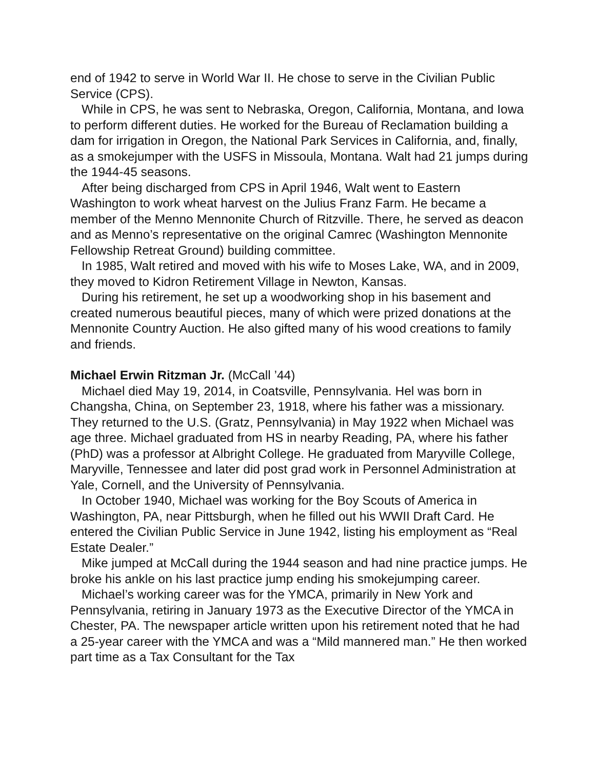end of 1942 to serve in World War II. He chose to serve in the Civilian Public Service (CPS).
While in CPS, he was sent to Nebraska, Oregon, California, Montana, and Iowa to perform different duties. He worked for the Bureau of Reclamation building a dam for irrigation in Oregon, the National Park Services in California, and, finally, as a smokejumper with the USFS in Missoula, Montana. Walt had 21 jumps during the 1944-45 seasons.
After being discharged from CPS in April 1946, Walt went to Eastern Washington to work wheat harvest on the Julius Franz Farm. He became a member of the Menno Mennonite Church of Ritzville. There, he served as deacon and as Menno’s representative on the original Camrec (Washington Mennonite Fellowship Retreat Ground) building committee.
In 1985, Walt retired and moved with his wife to Moses Lake, WA, and in 2009, they moved to Kidron Retirement Village in Newton, Kansas.
During his retirement, he set up a woodworking shop in his basement and created numerous beautiful pieces, many of which were prized donations at the Mennonite Country Auction. He also gifted many of his wood creations to family and friends.
Michael Erwin Ritzman Jr. (McCall ’44)
Michael died May 19, 2014, in Coatsville, Pennsylvania. Hel was born in Changsha, China, on September 23, 1918, where his father was a missionary. They returned to the U.S. (Gratz, Pennsylvania) in May 1922 when Michael was age three. Michael graduated from HS in nearby Reading, PA, where his father (PhD) was a professor at Albright College. He graduated from Maryville College, Maryville, Tennessee and later did post grad work in Personnel Administration at Yale, Cornell, and the University of Pennsylvania.
In October 1940, Michael was working for the Boy Scouts of America in Washington, PA, near Pittsburgh, when he filled out his WWII Draft Card. He entered the Civilian Public Service in June 1942, listing his employment as “Real Estate Dealer.”
Mike jumped at McCall during the 1944 season and had nine practice jumps. He broke his ankle on his last practice jump ending his smokejumping career.
Michael’s working career was for the YMCA, primarily in New York and Pennsylvania, retiring in January 1973 as the Executive Director of the YMCA in Chester, PA. The newspaper article written upon his retirement noted that he had a 25-year career with the YMCA and was a “Mild mannered man.” He then worked part time as a Tax Consultant for the Tax